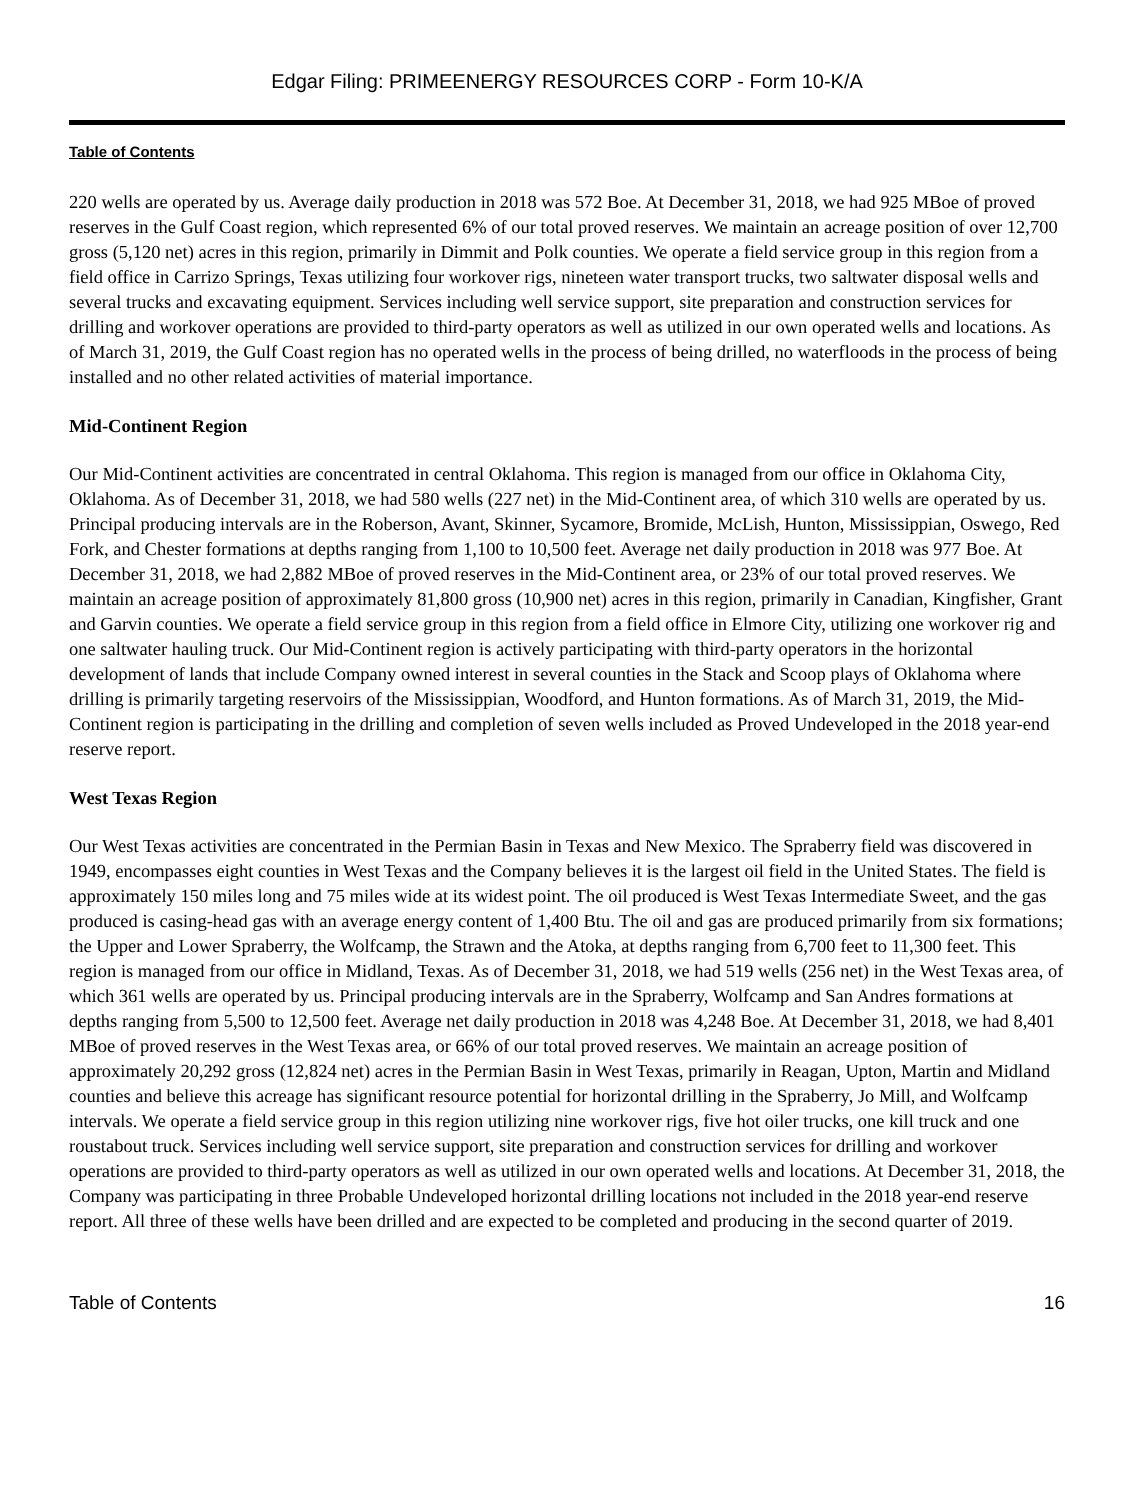Edgar Filing: PRIMEENERGY RESOURCES CORP - Form 10-K/A
Table of Contents
220 wells are operated by us. Average daily production in 2018 was 572 Boe. At December 31, 2018, we had 925 MBoe of proved reserves in the Gulf Coast region, which represented 6% of our total proved reserves. We maintain an acreage position of over 12,700 gross (5,120 net) acres in this region, primarily in Dimmit and Polk counties. We operate a field service group in this region from a field office in Carrizo Springs, Texas utilizing four workover rigs, nineteen water transport trucks, two saltwater disposal wells and several trucks and excavating equipment. Services including well service support, site preparation and construction services for drilling and workover operations are provided to third-party operators as well as utilized in our own operated wells and locations. As of March 31, 2019, the Gulf Coast region has no operated wells in the process of being drilled, no waterfloods in the process of being installed and no other related activities of material importance.
Mid-Continent Region
Our Mid-Continent activities are concentrated in central Oklahoma. This region is managed from our office in Oklahoma City, Oklahoma. As of December 31, 2018, we had 580 wells (227 net) in the Mid-Continent area, of which 310 wells are operated by us. Principal producing intervals are in the Roberson, Avant, Skinner, Sycamore, Bromide, McLish, Hunton, Mississippian, Oswego, Red Fork, and Chester formations at depths ranging from 1,100 to 10,500 feet. Average net daily production in 2018 was 977 Boe. At December 31, 2018, we had 2,882 MBoe of proved reserves in the Mid-Continent area, or 23% of our total proved reserves. We maintain an acreage position of approximately 81,800 gross (10,900 net) acres in this region, primarily in Canadian, Kingfisher, Grant and Garvin counties. We operate a field service group in this region from a field office in Elmore City, utilizing one workover rig and one saltwater hauling truck. Our Mid-Continent region is actively participating with third-party operators in the horizontal development of lands that include Company owned interest in several counties in the Stack and Scoop plays of Oklahoma where drilling is primarily targeting reservoirs of the Mississippian, Woodford, and Hunton formations. As of March 31, 2019, the Mid-Continent region is participating in the drilling and completion of seven wells included as Proved Undeveloped in the 2018 year-end reserve report.
West Texas Region
Our West Texas activities are concentrated in the Permian Basin in Texas and New Mexico. The Spraberry field was discovered in 1949, encompasses eight counties in West Texas and the Company believes it is the largest oil field in the United States. The field is approximately 150 miles long and 75 miles wide at its widest point. The oil produced is West Texas Intermediate Sweet, and the gas produced is casing-head gas with an average energy content of 1,400 Btu. The oil and gas are produced primarily from six formations; the Upper and Lower Spraberry, the Wolfcamp, the Strawn and the Atoka, at depths ranging from 6,700 feet to 11,300 feet. This region is managed from our office in Midland, Texas. As of December 31, 2018, we had 519 wells (256 net) in the West Texas area, of which 361 wells are operated by us. Principal producing intervals are in the Spraberry, Wolfcamp and San Andres formations at depths ranging from 5,500 to 12,500 feet. Average net daily production in 2018 was 4,248 Boe. At December 31, 2018, we had 8,401 MBoe of proved reserves in the West Texas area, or 66% of our total proved reserves. We maintain an acreage position of approximately 20,292 gross (12,824 net) acres in the Permian Basin in West Texas, primarily in Reagan, Upton, Martin and Midland counties and believe this acreage has significant resource potential for horizontal drilling in the Spraberry, Jo Mill, and Wolfcamp intervals. We operate a field service group in this region utilizing nine workover rigs, five hot oiler trucks, one kill truck and one roustabout truck. Services including well service support, site preparation and construction services for drilling and workover operations are provided to third-party operators as well as utilized in our own operated wells and locations. At December 31, 2018, the Company was participating in three Probable Undeveloped horizontal drilling locations not included in the 2018 year-end reserve report. All three of these wells have been drilled and are expected to be completed and producing in the second quarter of 2019.
Table of Contents 16